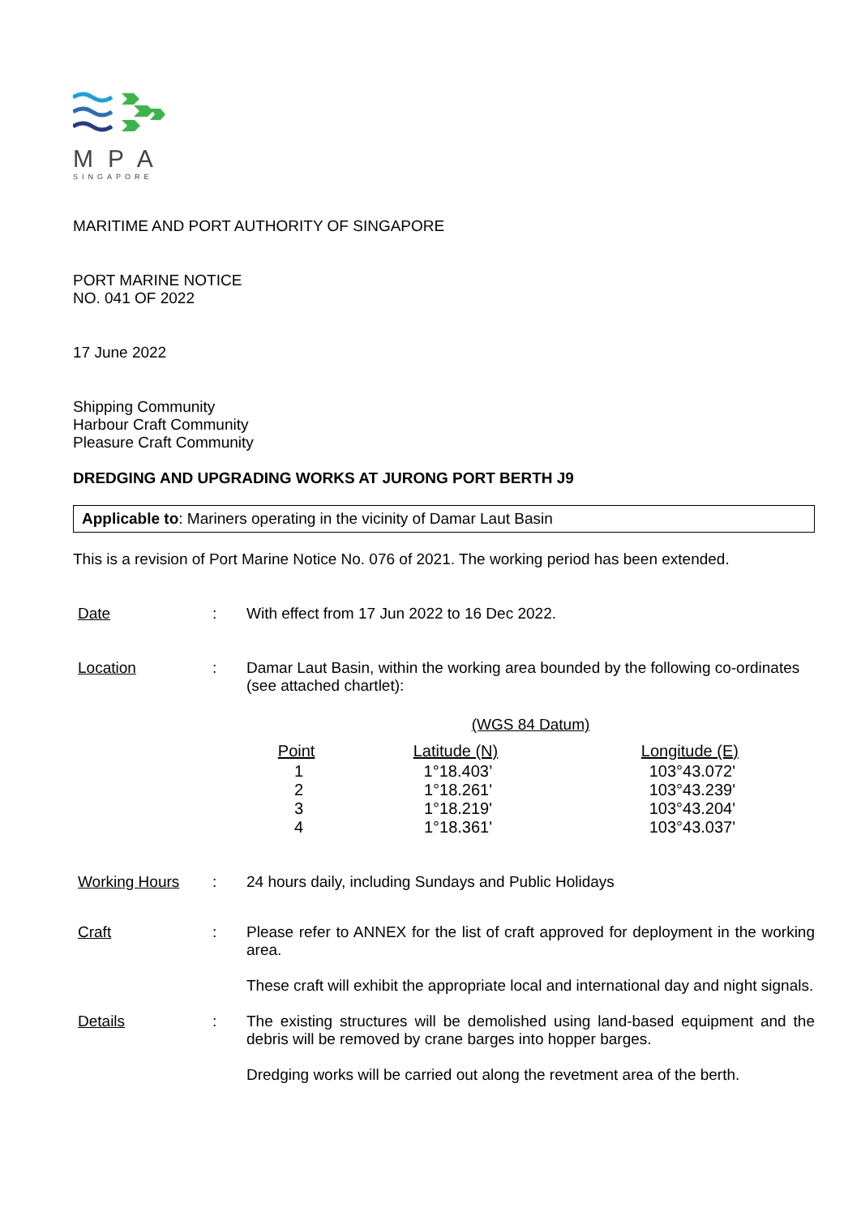MPA
SINGAPORE
MARITIME AND PORT AUTHORITY OF SINGAPORE
PORT MARINE NOTICE
NO. 041 OF 2022
17 June 2022
Shipping Community
Harbour Craft Community
Pleasure Craft Community
DREDGING AND UPGRADING WORKS AT JURONG PORT BERTH J9
Applicable to: Mariners operating in the vicinity of Damar Laut Basin
This is a revision of Port Marine Notice No. 076 of 2021. The working period has been extended.
| Date | : | With effect from 17 Jun 2022 to 16 Dec 2022. |
| Location | : | Damar Laut Basin, within the working area bounded by the following co-ordinates (see attached chartlet): (WGS 84 Datum) / Point / Latitude (N) / Longitude (E) / / --- / --- / --- / / 1 / 1°18.403’ / 103°43.072' / / 2 / 1°18.261' / 103°43.239' / / 3 / 1°18.219' / 103°43.204' / / 4 / 1°18.361' / 103°43.037' / |
| Working Hours | : | 24 hours daily, including Sundays and Public Holidays |
| Craft | : | Please refer to ANNEX for the list of craft approved for deployment in the working area. These craft will exhibit the appropriate local and international day and night signals. |
| Details | : | The existing structures will be demolished using land-based equipment and the debris will be removed by crane barges into hopper barges. Dredging works will be carried out along the revetment area of the berth. |